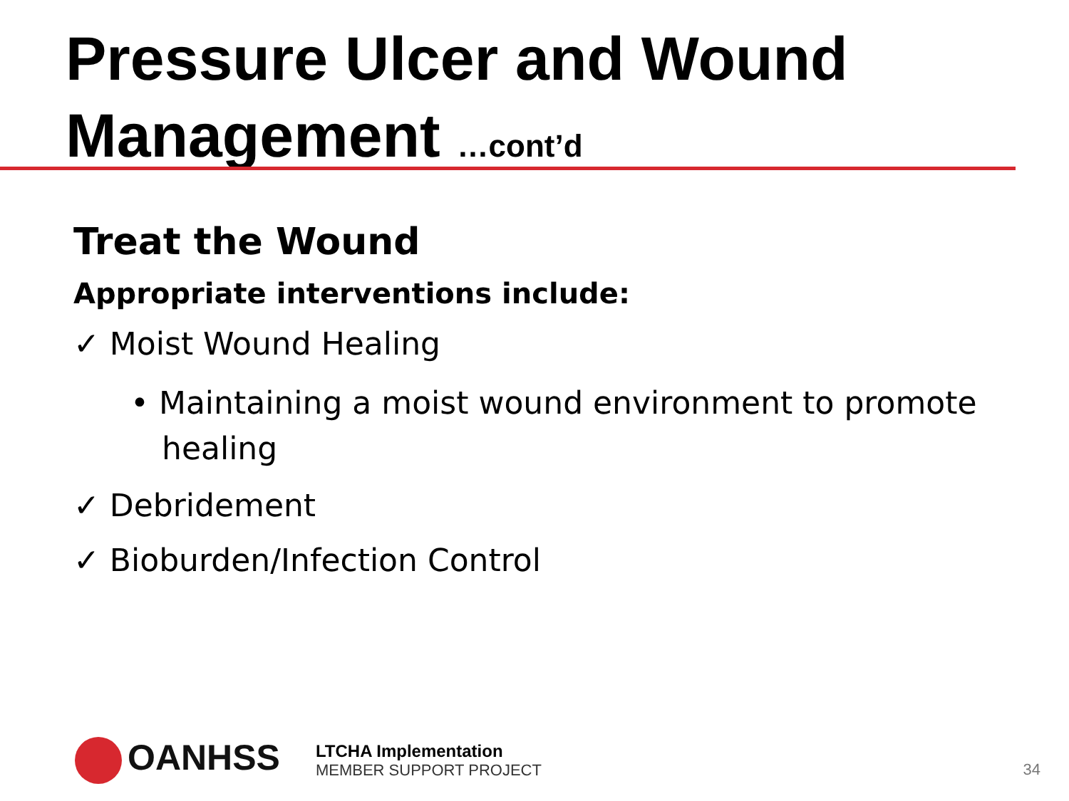Pressure Ulcer and Wound Management …cont’d
Treat the Wound
Appropriate interventions include:
✓ Moist Wound Healing
• Maintaining a moist wound environment to promote healing
✓ Debridement
✓ Bioburden/Infection Control
OANHSS
LTCHA Implementation
MEMBER SUPPORT PROJECT
34